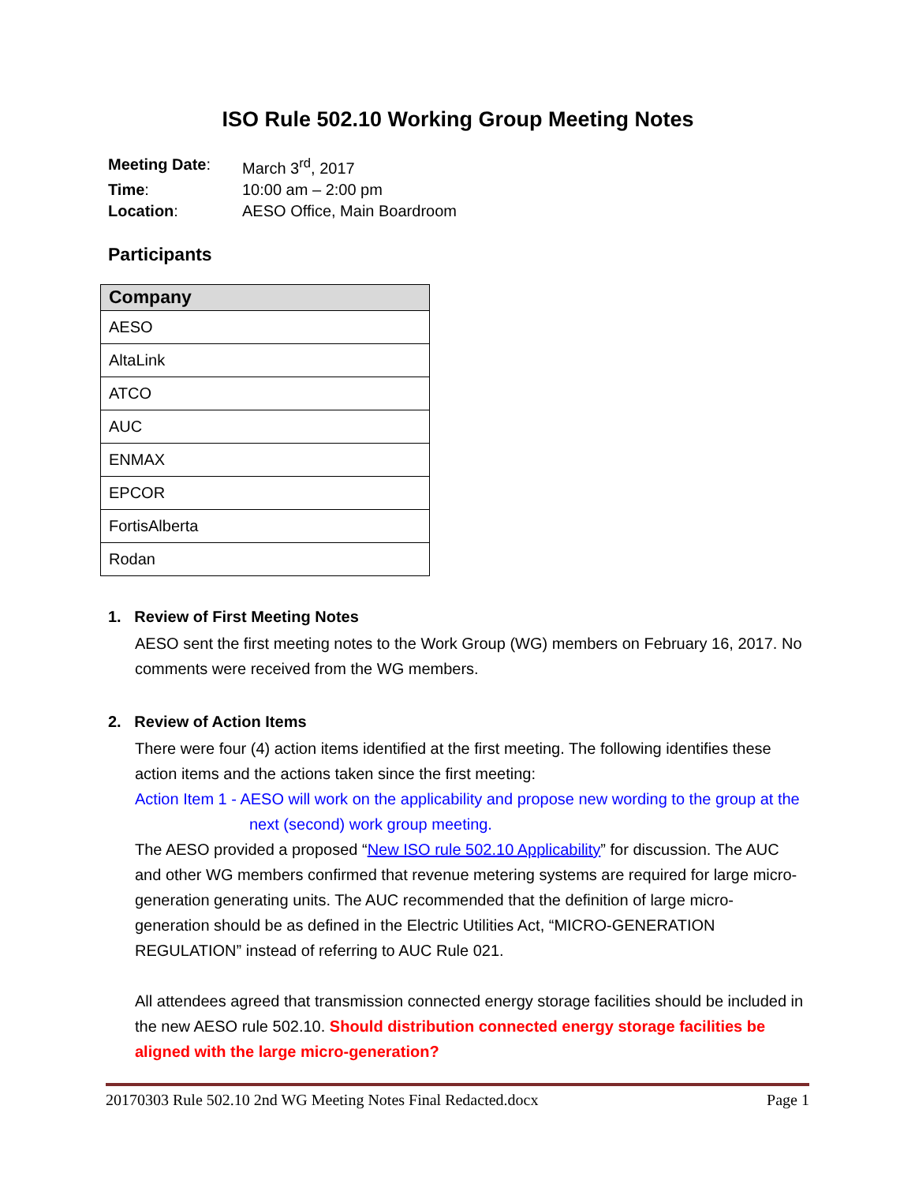ISO Rule 502.10 Working Group Meeting Notes
| Meeting Date : | March 3<sup>rd</sup>, 2017 |
| Time : | 10:00 am – 2:00 pm |
| Location : | AESO Office, Main Boardroom |
Participants
| Company |
| --- |
| AESO |
| AltaLink |
| ATCO |
| AUC |
| ENMAX |
| EPCOR |
| FortisAlberta |
| Rodan |
1. Review of First Meeting Notes
AESO sent the first meeting notes to the Work Group (WG) members on February 16, 2017. No comments were received from the WG members.
2. Review of Action Items
There were four (4) action items identified at the first meeting. The following identifies these action items and the actions taken since the first meeting:
Action Item 1 - AESO will work on the applicability and propose new wording to the group at the next (second) work group meeting.
The AESO provided a proposed “New ISO rule 502.10 Applicability” for discussion. The AUC and other WG members confirmed that revenue metering systems are required for large micro-generation generating units. The AUC recommended that the definition of large micro-generation should be as defined in the Electric Utilities Act, “MICRO-GENERATION REGULATION” instead of referring to AUC Rule 021.
All attendees agreed that transmission connected energy storage facilities should be included in the new AESO rule 502.10. Should distribution connected energy storage facilities be aligned with the large micro-generation?
20170303 Rule 502.10 2nd WG Meeting Notes Final Redacted.docx Page 1